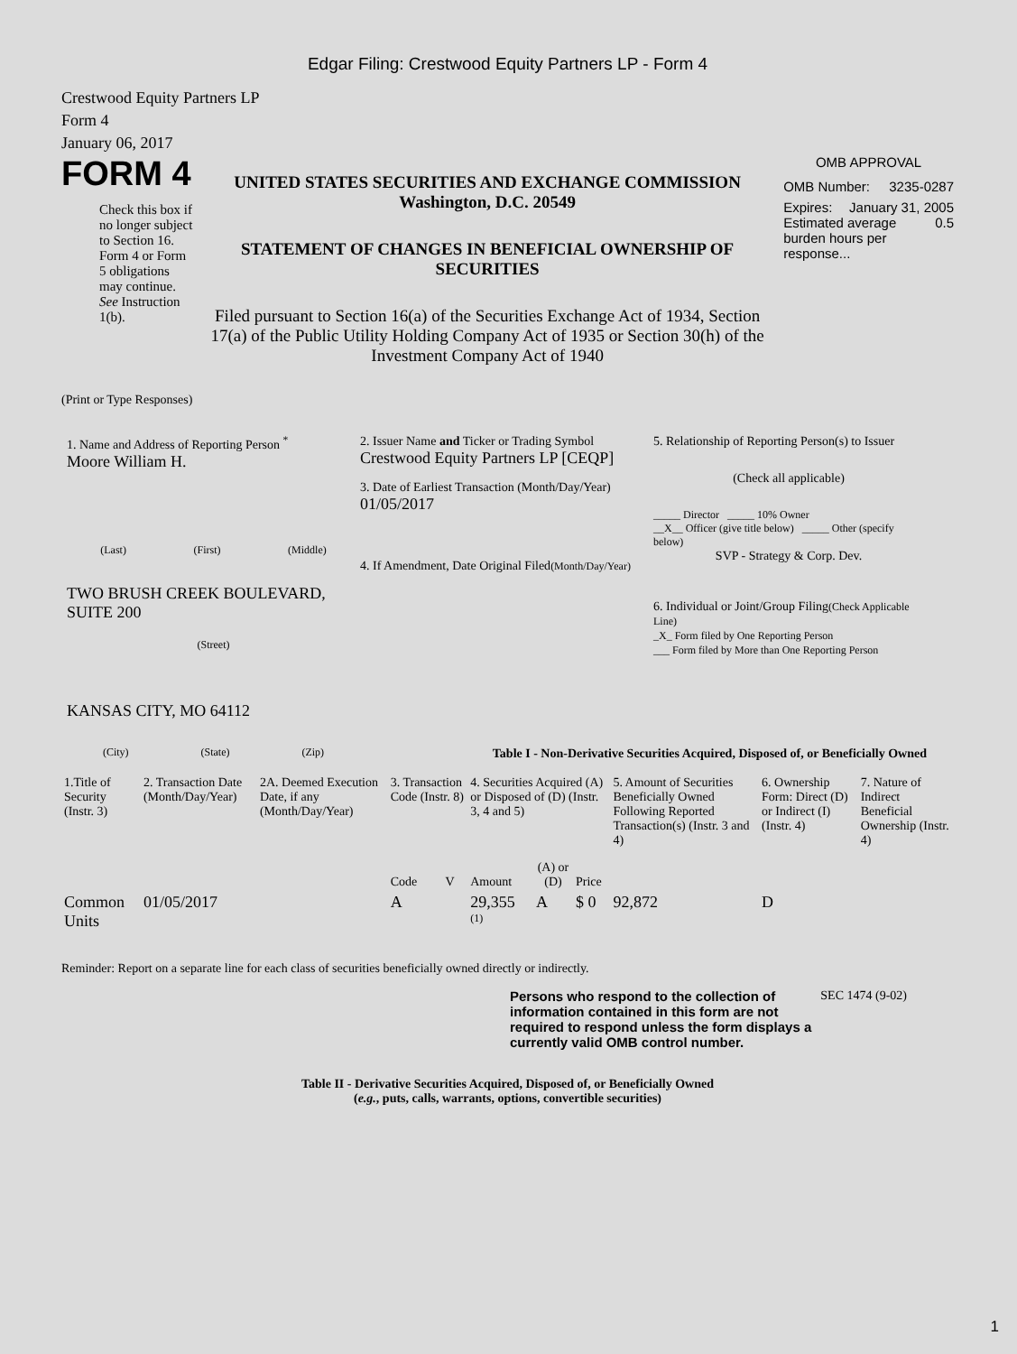Edgar Filing: Crestwood Equity Partners LP - Form 4
Crestwood Equity Partners LP
Form 4
January 06, 2017
FORM 4
Check this box if no longer subject to Section 16. Form 4 or Form 5 obligations may continue. See Instruction 1(b).
UNITED STATES SECURITIES AND EXCHANGE COMMISSION
Washington, D.C. 20549
STATEMENT OF CHANGES IN BENEFICIAL OWNERSHIP OF SECURITIES
Filed pursuant to Section 16(a) of the Securities Exchange Act of 1934, Section 17(a) of the Public Utility Holding Company Act of 1935 or Section 30(h) of the Investment Company Act of 1940
OMB APPROVAL
OMB Number: 3235-0287
Expires: January 31, 2005
Estimated average burden hours per response... 0.5
(Print or Type Responses)
1. Name and Address of Reporting Person <sup>*</sup>
Moore William H.
(Last) (First) (Middle)
TWO BRUSH CREEK BOULEVARD, SUITE 200
(Street)
KANSAS CITY, MO 64112
(City) (State) (Zip)
2. Issuer Name and Ticker or Trading Symbol
Crestwood Equity Partners LP [CEQP]
3. Date of Earliest Transaction (Month/Day/Year)
01/05/2017
4. If Amendment, Date Original Filed(Month/Day/Year)
5. Relationship of Reporting Person(s) to Issuer
(Check all applicable)
_____ Director _____ 10% Owner
__X__ Officer (give title below) _____ Other (specify below)
SVP - Strategy & Corp. Dev.
6. Individual or Joint/Group Filing(Check Applicable Line)
_X_ Form filed by One Reporting Person
___ Form filed by More than One Reporting Person
Table I - Non-Derivative Securities Acquired, Disposed of, or Beneficially Owned
| 1.Title of Security (Instr. 3) | 2. Transaction Date (Month/Day/Year) | 2A. Deemed Execution Date, if any (Month/Day/Year) | 3. Transaction Code (Instr. 8) | | 4. Securities Acquired (A) or Disposed of (D) (Instr. 3, 4 and 5) | | | 5. Amount of Securities Beneficially Owned Following Reported Transaction(s) (Instr. 3 and 4) | 6. Ownership Form: Direct (D) or Indirect (I) (Instr. 4) | 7. Nature of Indirect Beneficial Ownership (Instr. 4) |
| --- | --- | --- | --- | --- | --- | --- | --- | --- | --- | --- |
| | | | Code | V | Amount | (A) or (D) | Price | | | |
| Common Units | 01/05/2017 | | A | | 29,355 <sup>(1)</sup> | A | $ 0 | 92,872 | D | |
Reminder: Report on a separate line for each class of securities beneficially owned directly or indirectly.
Persons who respond to the collection of information contained in this form are not required to respond unless the form displays a currently valid OMB control number.
SEC 1474 (9-02)
Table II - Derivative Securities Acquired, Disposed of, or Beneficially Owned
(e.g., puts, calls, warrants, options, convertible securities)
1